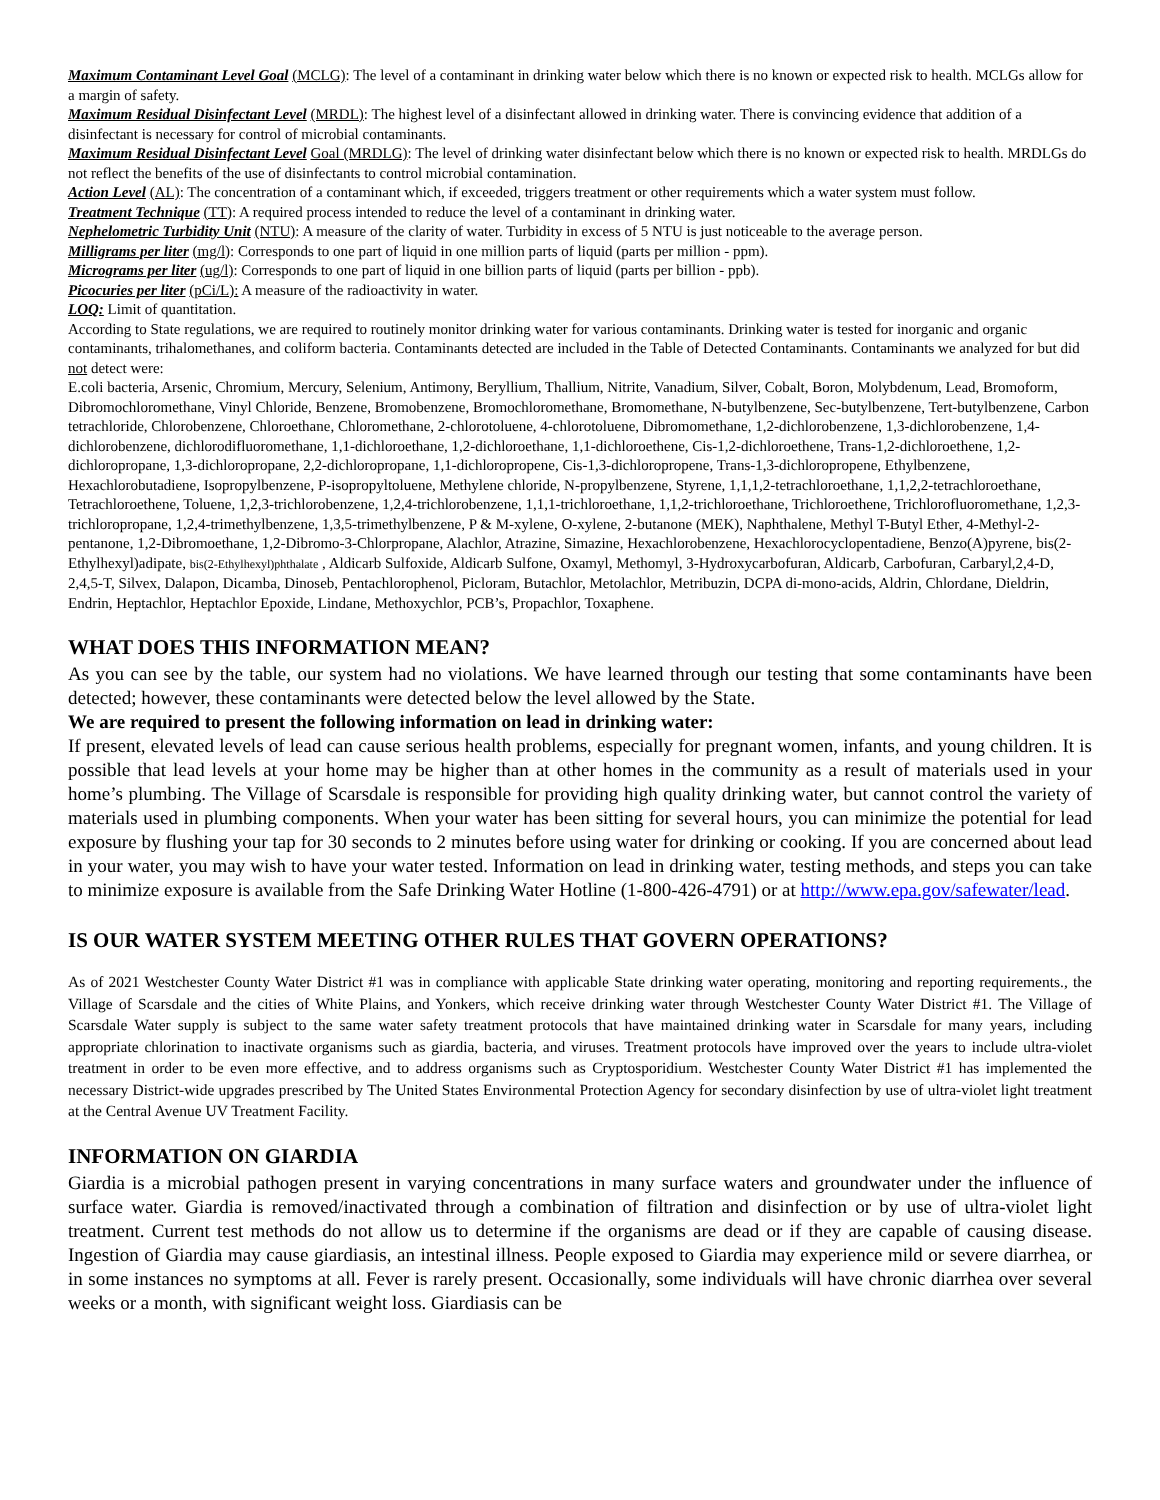Maximum Contaminant Level Goal (MCLG): The level of a contaminant in drinking water below which there is no known or expected risk to health. MCLGs allow for a margin of safety.
Maximum Residual Disinfectant Level (MRDL): The highest level of a disinfectant allowed in drinking water. There is convincing evidence that addition of a disinfectant is necessary for control of microbial contaminants.
Maximum Residual Disinfectant Level Goal (MRDLG): The level of drinking water disinfectant below which there is no known or expected risk to health. MRDLGs do not reflect the benefits of the use of disinfectants to control microbial contamination.
Action Level (AL): The concentration of a contaminant which, if exceeded, triggers treatment or other requirements which a water system must follow.
Treatment Technique (TT): A required process intended to reduce the level of a contaminant in drinking water.
Nephelometric Turbidity Unit (NTU): A measure of the clarity of water. Turbidity in excess of 5 NTU is just noticeable to the average person.
Milligrams per liter (mg/l): Corresponds to one part of liquid in one million parts of liquid (parts per million - ppm).
Micrograms per liter (ug/l): Corresponds to one part of liquid in one billion parts of liquid (parts per billion - ppb).
Picocuries per liter (pCi/L): A measure of the radioactivity in water.
LOQ: Limit of quantitation.
According to State regulations, we are required to routinely monitor drinking water for various contaminants. Drinking water is tested for inorganic and organic contaminants, trihalomethanes, and coliform bacteria. Contaminants detected are included in the Table of Detected Contaminants. Contaminants we analyzed for but did not detect were:
E.coli bacteria, Arsenic, Chromium, Mercury, Selenium, Antimony, Beryllium, Thallium, Nitrite, Vanadium, Silver, Cobalt, Boron, Molybdenum, Lead, Bromoform, Dibromochloromethane, Vinyl Chloride, Benzene, Bromobenzene, Bromochloromethane, Bromomethane, N-butylbenzene, Sec-butylbenzene, Tert-butylbenzene, Carbon tetrachloride, Chlorobenzene, Chloroethane, Chloromethane, 2-chlorotoluene, 4-chlorotoluene, Dibromomethane, 1,2-dichlorobenzene, 1,3-dichlorobenzene, 1,4-dichlorobenzene, dichlorodifluoromethane, 1,1-dichloroethane, 1,2-dichloroethane, 1,1-dichloroethene, Cis-1,2-dichloroethene, Trans-1,2-dichloroethene, 1,2-dichloropropane, 1,3-dichloropropane, 2,2-dichloropropane, 1,1-dichloropropene, Cis-1,3-dichloropropene, Trans-1,3-dichloropropene, Ethylbenzene, Hexachlorobutadiene, Isopropylbenzene, P-isopropyltoluene, Methylene chloride, N-propylbenzene, Styrene, 1,1,1,2-tetrachloroethane, 1,1,2,2-tetrachloroethane, Tetrachloroethene, Toluene, 1,2,3-trichlorobenzene, 1,2,4-trichlorobenzene, 1,1,1-trichloroethane, 1,1,2-trichloroethane, Trichloroethene, Trichlorofluoromethane, 1,2,3-trichloropropane, 1,2,4-trimethylbenzene, 1,3,5-trimethylbenzene, P & M-xylene, O-xylene, 2-butanone (MEK), Naphthalene, Methyl T-Butyl Ether, 4-Methyl-2-pentanone, 1,2-Dibromoethane, 1,2-Dibromo-3-Chlorpropane, Alachlor, Atrazine, Simazine, Hexachlorobenzene, Hexachlorocyclopentadiene, Benzo(A)pyrene, bis(2-Ethylhexyl)adipate, bis(2-Ethylhexyl)phthalate , Aldicarb Sulfoxide, Aldicarb Sulfone, Oxamyl, Methomyl, 3-Hydroxycarbofuran, Aldicarb, Carbofuran, Carbaryl,2,4-D, 2,4,5-T, Silvex, Dalapon, Dicamba, Dinoseb, Pentachlorophenol, Picloram, Butachlor, Metolachlor, Metribuzin, DCPA di-mono-acids, Aldrin, Chlordane, Dieldrin, Endrin, Heptachlor, Heptachlor Epoxide, Lindane, Methoxychlor, PCB’s, Propachlor, Toxaphene.
WHAT DOES THIS INFORMATION MEAN?
As you can see by the table, our system had no violations. We have learned through our testing that some contaminants have been detected; however, these contaminants were detected below the level allowed by the State.
We are required to present the following information on lead in drinking water:
If present, elevated levels of lead can cause serious health problems, especially for pregnant women, infants, and young children. It is possible that lead levels at your home may be higher than at other homes in the community as a result of materials used in your home’s plumbing. The Village of Scarsdale is responsible for providing high quality drinking water, but cannot control the variety of materials used in plumbing components. When your water has been sitting for several hours, you can minimize the potential for lead exposure by flushing your tap for 30 seconds to 2 minutes before using water for drinking or cooking. If you are concerned about lead in your water, you may wish to have your water tested. Information on lead in drinking water, testing methods, and steps you can take to minimize exposure is available from the Safe Drinking Water Hotline (1-800-426-4791) or at http://www.epa.gov/safewater/lead.
IS OUR WATER SYSTEM MEETING OTHER RULES THAT GOVERN OPERATIONS?
As of 2021 Westchester County Water District #1 was in compliance with applicable State drinking water operating, monitoring and reporting requirements., the Village of Scarsdale and the cities of White Plains, and Yonkers, which receive drinking water through Westchester County Water District #1. The Village of Scarsdale Water supply is subject to the same water safety treatment protocols that have maintained drinking water in Scarsdale for many years, including appropriate chlorination to inactivate organisms such as giardia, bacteria, and viruses. Treatment protocols have improved over the years to include ultra-violet treatment in order to be even more effective, and to address organisms such as Cryptosporidium. Westchester County Water District #1 has implemented the necessary District-wide upgrades prescribed by The United States Environmental Protection Agency for secondary disinfection by use of ultra-violet light treatment at the Central Avenue UV Treatment Facility.
INFORMATION ON GIARDIA
Giardia is a microbial pathogen present in varying concentrations in many surface waters and groundwater under the influence of surface water. Giardia is removed/inactivated through a combination of filtration and disinfection or by use of ultra-violet light treatment. Current test methods do not allow us to determine if the organisms are dead or if they are capable of causing disease. Ingestion of Giardia may cause giardiasis, an intestinal illness. People exposed to Giardia may experience mild or severe diarrhea, or in some instances no symptoms at all. Fever is rarely present. Occasionally, some individuals will have chronic diarrhea over several weeks or a month, with significant weight loss. Giardiasis can be